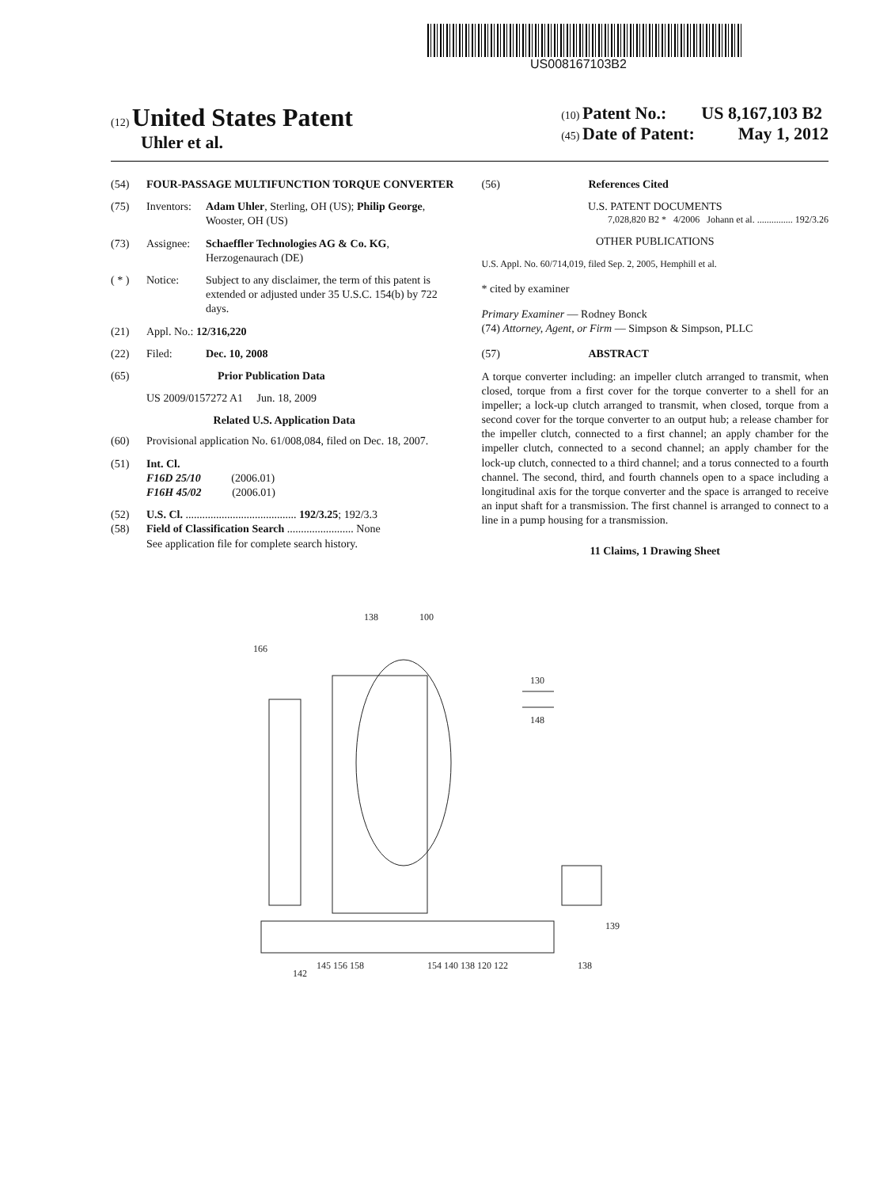US008167103B2
(12) United States Patent
Uhler et al.
(10) Patent No.: US 8,167,103 B2
(45) Date of Patent: May 1, 2012
(54) FOUR-PASSAGE MULTIFUNCTION TORQUE CONVERTER
(75) Inventors: Adam Uhler, Sterling, OH (US); Philip George, Wooster, OH (US)
(73) Assignee: Schaeffler Technologies AG & Co. KG, Herzogenaurach (DE)
( * ) Notice: Subject to any disclaimer, the term of this patent is extended or adjusted under 35 U.S.C. 154(b) by 722 days.
(21) Appl. No.: 12/316,220
(22) Filed: Dec. 10, 2008
(65) Prior Publication Data
US 2009/0157272 A1 Jun. 18, 2009
Related U.S. Application Data
(60) Provisional application No. 61/008,084, filed on Dec. 18, 2007.
(51) Int. Cl.
F16D 25/10 (2006.01)
F16H 45/02 (2006.01)
(52) U.S. Cl. ........................................ 192/3.25; 192/3.3
(58) Field of Classification Search ........................ None
See application file for complete search history.
(56) References Cited
U.S. PATENT DOCUMENTS
7,028,820 B2 * 4/2006 Johann et al. ............... 192/3.26
OTHER PUBLICATIONS
U.S. Appl. No. 60/714,019, filed Sep. 2, 2005, Hemphill et al.
* cited by examiner
Primary Examiner — Rodney Bonck
(74) Attorney, Agent, or Firm — Simpson & Simpson, PLLC
(57) ABSTRACT
A torque converter including: an impeller clutch arranged to transmit, when closed, torque from a first cover for the torque converter to a shell for an impeller; a lock-up clutch arranged to transmit, when closed, torque from a second cover for the torque converter to an output hub; a release chamber for the impeller clutch, connected to a first channel; an apply chamber for the impeller clutch, connected to a second channel; an apply chamber for the lock-up clutch, connected to a third channel; and a torus connected to a fourth channel. The second, third, and fourth channels open to a space including a longitudinal axis for the torque converter and the space is arranged to receive an input shaft for a transmission. The first channel is arranged to connect to a line in a pump housing for a transmission.
11 Claims, 1 Drawing Sheet
138
100
166
130
148
142
145 156 158
154 140 138 120 122
138
139